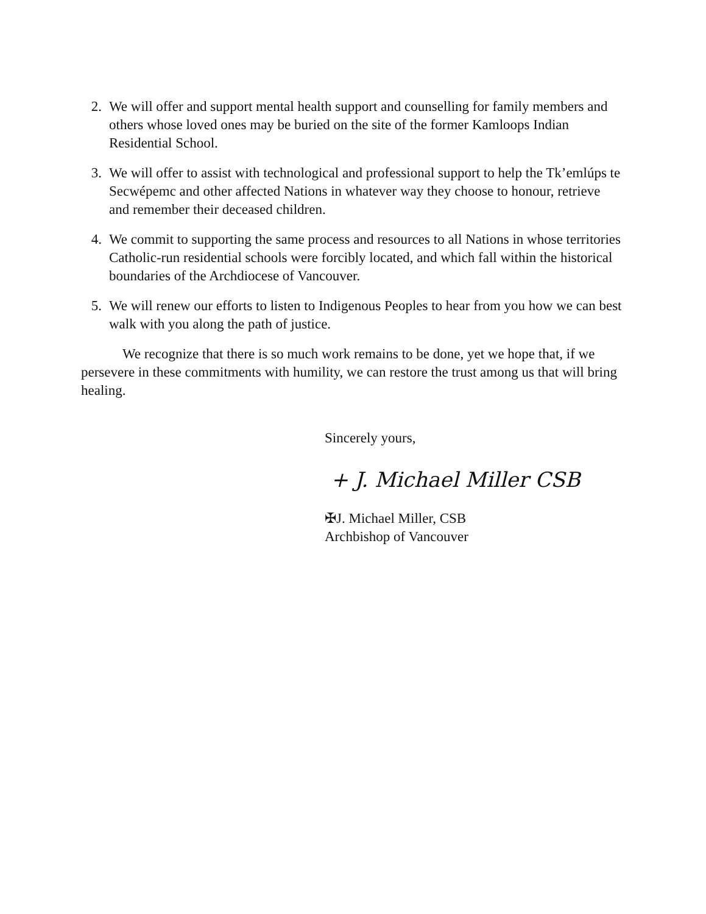2. We will offer and support mental health support and counselling for family members and others whose loved ones may be buried on the site of the former Kamloops Indian Residential School.
3. We will offer to assist with technological and professional support to help the Tk’emlúps te Secwépemc and other affected Nations in whatever way they choose to honour, retrieve and remember their deceased children.
4. We commit to supporting the same process and resources to all Nations in whose territories Catholic-run residential schools were forcibly located, and which fall within the historical boundaries of the Archdiocese of Vancouver.
5. We will renew our efforts to listen to Indigenous Peoples to hear from you how we can best walk with you along the path of justice.
We recognize that there is so much work remains to be done, yet we hope that, if we persevere in these commitments with humility, we can restore the trust among us that will bring healing.
Sincerely yours,
+ J. Michael Miller CSB
✠J. Michael Miller, CSB
Archbishop of Vancouver